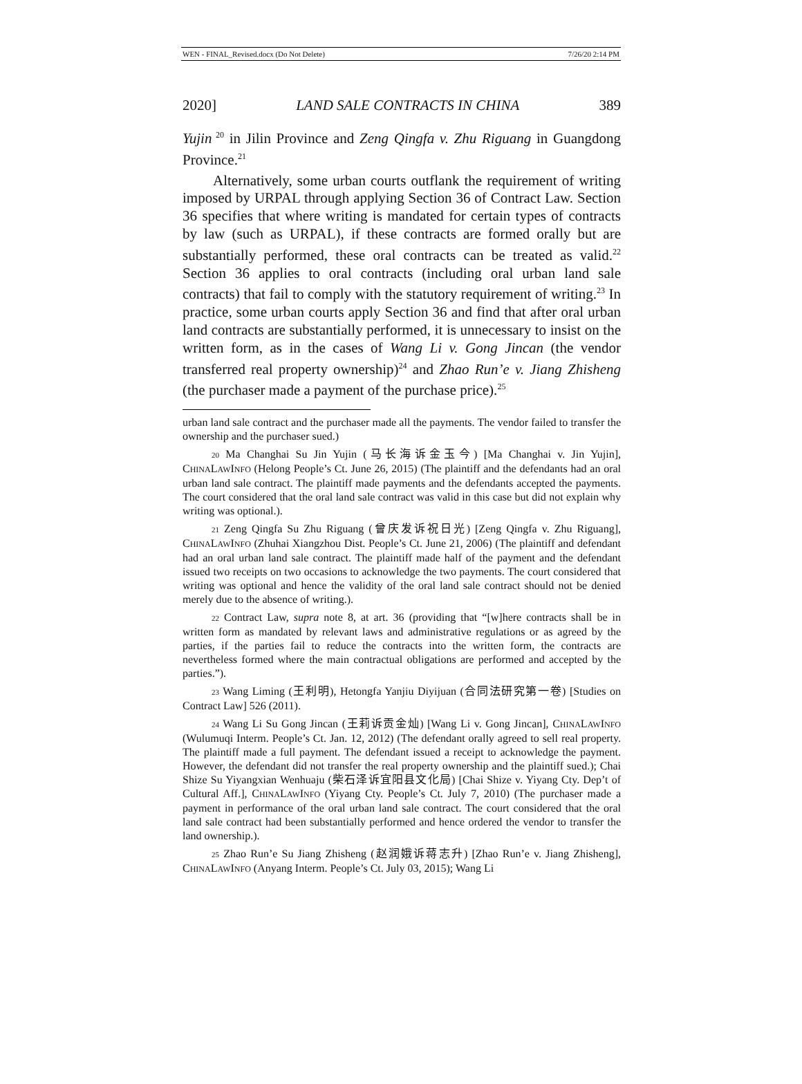WEN - FINAL_Revised.docx (Do Not Delete) 7/26/20 2:14 PM
2020] LAND SALE CONTRACTS IN CHINA 389
Yujin<sup>20</sup> in Jilin Province and Zeng Qingfa v. Zhu Riguang in Guangdong Province.<sup>21</sup>
Alternatively, some urban courts outflank the requirement of writing imposed by URPAL through applying Section 36 of Contract Law. Section 36 specifies that where writing is mandated for certain types of contracts by law (such as URPAL), if these contracts are formed orally but are substantially performed, these oral contracts can be treated as valid.<sup>22</sup> Section 36 applies to oral contracts (including oral urban land sale contracts) that fail to comply with the statutory requirement of writing.<sup>23</sup> In practice, some urban courts apply Section 36 and find that after oral urban land contracts are substantially performed, it is unnecessary to insist on the written form, as in the cases of Wang Li v. Gong Jincan (the vendor transferred real property ownership)<sup>24</sup> and Zhao Run’e v. Jiang Zhisheng (the purchaser made a payment of the purchase price).<sup>25</sup>
urban land sale contract and the purchaser made all the payments. The vendor failed to transfer the ownership and the purchaser sued.)
20 Ma Changhai Su Jin Yujin (马长海诉金玉今) [Ma Changhai v. Jin Yujin], CHINALAWINFO (Helong People’s Ct. June 26, 2015) (The plaintiff and the defendants had an oral urban land sale contract. The plaintiff made payments and the defendants accepted the payments. The court considered that the oral land sale contract was valid in this case but did not explain why writing was optional.).
21 Zeng Qingfa Su Zhu Riguang (曾庆发诉祝日光) [Zeng Qingfa v. Zhu Riguang], CHINALAWINFO (Zhuhai Xiangzhou Dist. People’s Ct. June 21, 2006) (The plaintiff and defendant had an oral urban land sale contract. The plaintiff made half of the payment and the defendant issued two receipts on two occasions to acknowledge the two payments. The court considered that writing was optional and hence the validity of the oral land sale contract should not be denied merely due to the absence of writing.).
22 Contract Law, supra note 8, at art. 36 (providing that “[w]here contracts shall be in written form as mandated by relevant laws and administrative regulations or as agreed by the parties, if the parties fail to reduce the contracts into the written form, the contracts are nevertheless formed where the main contractual obligations are performed and accepted by the parties.”).
23 Wang Liming (王利明), Hetongfa Yanjiu Diyijuan (合同法研究第一卷) [Studies on Contract Law] 526 (2011).
24 Wang Li Su Gong Jincan (王莉诉贡金灿) [Wang Li v. Gong Jincan], CHINALAWINFO (Wulumuqi Interm. People’s Ct. Jan. 12, 2012) (The defendant orally agreed to sell real property. The plaintiff made a full payment. The defendant issued a receipt to acknowledge the payment. However, the defendant did not transfer the real property ownership and the plaintiff sued.); Chai Shize Su Yiyangxian Wenhuaju (柴石泽诉宜阳县文化局) [Chai Shize v. Yiyang Cty. Dep’t of Cultural Aff.], CHINALAWINFO (Yiyang Cty. People’s Ct. July 7, 2010) (The purchaser made a payment in performance of the oral urban land sale contract. The court considered that the oral land sale contract had been substantially performed and hence ordered the vendor to transfer the land ownership.).
25 Zhao Run’e Su Jiang Zhisheng (赵润娥诉蒋志升) [Zhao Run’e v. Jiang Zhisheng], CHINALAWINFO (Anyang Interm. People’s Ct. July 03, 2015); Wang Li